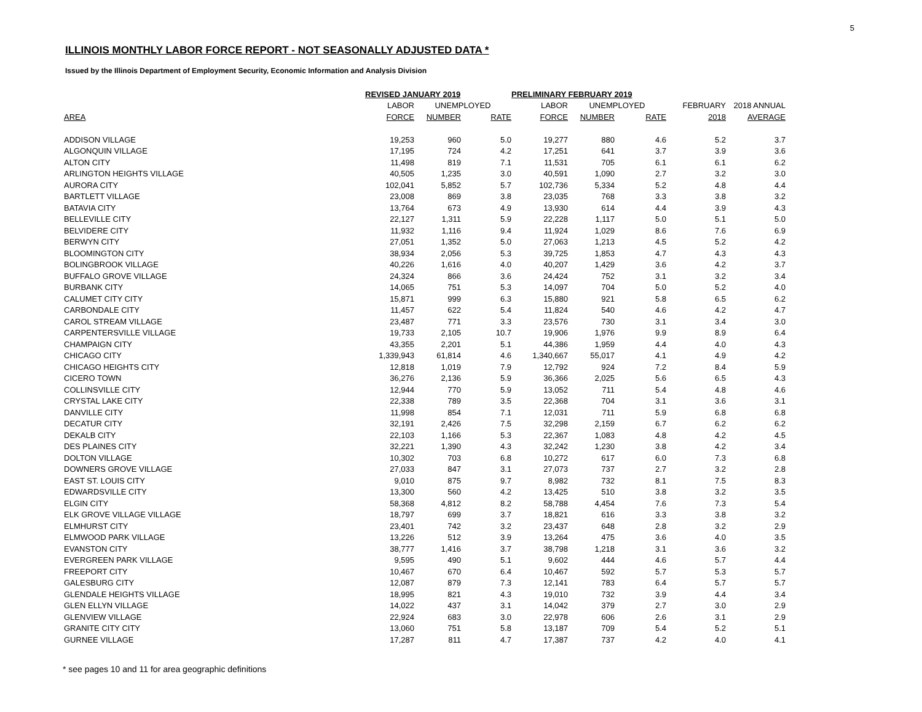5
ILLINOIS MONTHLY LABOR FORCE REPORT - NOT SEASONALLY ADJUSTED DATA *
Issued by the Illinois Department of Employment Security, Economic Information and Analysis Division
| | REVISED JANUARY 2019 | | | PRELIMINARY FEBRUARY 2019 | | | | |
| --- | --- | --- | --- | --- | --- | --- | --- | --- |
| | LABOR | UNEMPLOYED | | LABOR | UNEMPLOYED | | FEBRUARY | 2018 ANNUAL |
| AREA | FORCE | NUMBER | RATE | FORCE | NUMBER | RATE | 2018 | AVERAGE |
| ADDISON VILLAGE | 19,253 | 960 | 5.0 | 19,277 | 880 | 4.6 | 5.2 | 3.7 |
| ALGONQUIN VILLAGE | 17,195 | 724 | 4.2 | 17,251 | 641 | 3.7 | 3.9 | 3.6 |
| ALTON CITY | 11,498 | 819 | 7.1 | 11,531 | 705 | 6.1 | 6.1 | 6.2 |
| ARLINGTON HEIGHTS VILLAGE | 40,505 | 1,235 | 3.0 | 40,591 | 1,090 | 2.7 | 3.2 | 3.0 |
| AURORA CITY | 102,041 | 5,852 | 5.7 | 102,736 | 5,334 | 5.2 | 4.8 | 4.4 |
| BARTLETT VILLAGE | 23,008 | 869 | 3.8 | 23,035 | 768 | 3.3 | 3.8 | 3.2 |
| BATAVIA CITY | 13,764 | 673 | 4.9 | 13,930 | 614 | 4.4 | 3.9 | 4.3 |
| BELLEVILLE CITY | 22,127 | 1,311 | 5.9 | 22,228 | 1,117 | 5.0 | 5.1 | 5.0 |
| BELVIDERE CITY | 11,932 | 1,116 | 9.4 | 11,924 | 1,029 | 8.6 | 7.6 | 6.9 |
| BERWYN CITY | 27,051 | 1,352 | 5.0 | 27,063 | 1,213 | 4.5 | 5.2 | 4.2 |
| BLOOMINGTON CITY | 38,934 | 2,056 | 5.3 | 39,725 | 1,853 | 4.7 | 4.3 | 4.3 |
| BOLINGBROOK VILLAGE | 40,226 | 1,616 | 4.0 | 40,207 | 1,429 | 3.6 | 4.2 | 3.7 |
| BUFFALO GROVE VILLAGE | 24,324 | 866 | 3.6 | 24,424 | 752 | 3.1 | 3.2 | 3.4 |
| BURBANK CITY | 14,065 | 751 | 5.3 | 14,097 | 704 | 5.0 | 5.2 | 4.0 |
| CALUMET CITY CITY | 15,871 | 999 | 6.3 | 15,880 | 921 | 5.8 | 6.5 | 6.2 |
| CARBONDALE CITY | 11,457 | 622 | 5.4 | 11,824 | 540 | 4.6 | 4.2 | 4.7 |
| CAROL STREAM VILLAGE | 23,487 | 771 | 3.3 | 23,576 | 730 | 3.1 | 3.4 | 3.0 |
| CARPENTERSVILLE VILLAGE | 19,733 | 2,105 | 10.7 | 19,906 | 1,976 | 9.9 | 8.9 | 6.4 |
| CHAMPAIGN CITY | 43,355 | 2,201 | 5.1 | 44,386 | 1,959 | 4.4 | 4.0 | 4.3 |
| CHICAGO CITY | 1,339,943 | 61,814 | 4.6 | 1,340,667 | 55,017 | 4.1 | 4.9 | 4.2 |
| CHICAGO HEIGHTS CITY | 12,818 | 1,019 | 7.9 | 12,792 | 924 | 7.2 | 8.4 | 5.9 |
| CICERO TOWN | 36,276 | 2,136 | 5.9 | 36,366 | 2,025 | 5.6 | 6.5 | 4.3 |
| COLLINSVILLE CITY | 12,944 | 770 | 5.9 | 13,052 | 711 | 5.4 | 4.8 | 4.6 |
| CRYSTAL LAKE CITY | 22,338 | 789 | 3.5 | 22,368 | 704 | 3.1 | 3.6 | 3.1 |
| DANVILLE CITY | 11,998 | 854 | 7.1 | 12,031 | 711 | 5.9 | 6.8 | 6.8 |
| DECATUR CITY | 32,191 | 2,426 | 7.5 | 32,298 | 2,159 | 6.7 | 6.2 | 6.2 |
| DEKALB CITY | 22,103 | 1,166 | 5.3 | 22,367 | 1,083 | 4.8 | 4.2 | 4.5 |
| DES PLAINES CITY | 32,221 | 1,390 | 4.3 | 32,242 | 1,230 | 3.8 | 4.2 | 3.4 |
| DOLTON VILLAGE | 10,302 | 703 | 6.8 | 10,272 | 617 | 6.0 | 7.3 | 6.8 |
| DOWNERS GROVE VILLAGE | 27,033 | 847 | 3.1 | 27,073 | 737 | 2.7 | 3.2 | 2.8 |
| EAST ST. LOUIS CITY | 9,010 | 875 | 9.7 | 8,982 | 732 | 8.1 | 7.5 | 8.3 |
| EDWARDSVILLE CITY | 13,300 | 560 | 4.2 | 13,425 | 510 | 3.8 | 3.2 | 3.5 |
| ELGIN CITY | 58,368 | 4,812 | 8.2 | 58,788 | 4,454 | 7.6 | 7.3 | 5.4 |
| ELK GROVE VILLAGE VILLAGE | 18,797 | 699 | 3.7 | 18,821 | 616 | 3.3 | 3.8 | 3.2 |
| ELMHURST CITY | 23,401 | 742 | 3.2 | 23,437 | 648 | 2.8 | 3.2 | 2.9 |
| ELMWOOD PARK VILLAGE | 13,226 | 512 | 3.9 | 13,264 | 475 | 3.6 | 4.0 | 3.5 |
| EVANSTON CITY | 38,777 | 1,416 | 3.7 | 38,798 | 1,218 | 3.1 | 3.6 | 3.2 |
| EVERGREEN PARK VILLAGE | 9,595 | 490 | 5.1 | 9,602 | 444 | 4.6 | 5.7 | 4.4 |
| FREEPORT CITY | 10,467 | 670 | 6.4 | 10,467 | 592 | 5.7 | 5.3 | 5.7 |
| GALESBURG CITY | 12,087 | 879 | 7.3 | 12,141 | 783 | 6.4 | 5.7 | 5.7 |
| GLENDALE HEIGHTS VILLAGE | 18,995 | 821 | 4.3 | 19,010 | 732 | 3.9 | 4.4 | 3.4 |
| GLEN ELLYN VILLAGE | 14,022 | 437 | 3.1 | 14,042 | 379 | 2.7 | 3.0 | 2.9 |
| GLENVIEW VILLAGE | 22,924 | 683 | 3.0 | 22,978 | 606 | 2.6 | 3.1 | 2.9 |
| GRANITE CITY CITY | 13,060 | 751 | 5.8 | 13,187 | 709 | 5.4 | 5.2 | 5.1 |
| GURNEE VILLAGE | 17,287 | 811 | 4.7 | 17,387 | 737 | 4.2 | 4.0 | 4.1 |
* see pages 10 and 11 for area geographic definitions